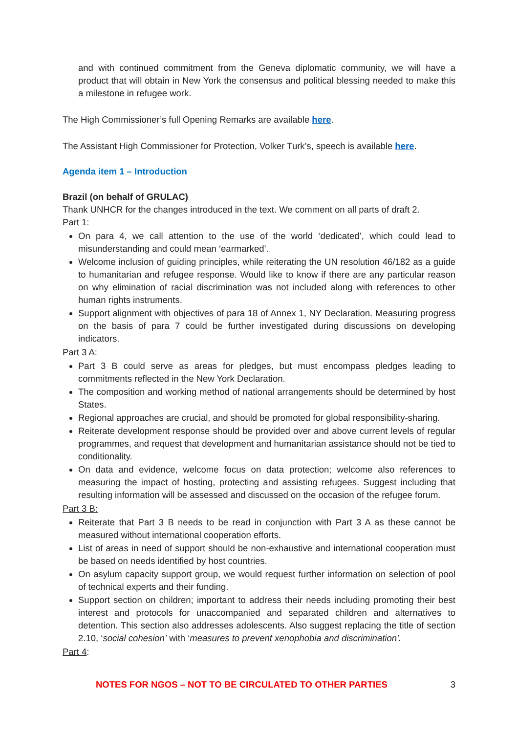and with continued commitment from the Geneva diplomatic community, we will have a product that will obtain in New York the consensus and political blessing needed to make this a milestone in refugee work.
The High Commissioner’s full Opening Remarks are available here.
The Assistant High Commissioner for Protection, Volker Turk’s, speech is available here.
Agenda item 1 – Introduction
Brazil (on behalf of GRULAC)
Thank UNHCR for the changes introduced in the text. We comment on all parts of draft 2.
Part 1:
On para 4, we call attention to the use of the world ‘dedicated’, which could lead to misunderstanding and could mean ‘earmarked’.
Welcome inclusion of guiding principles, while reiterating the UN resolution 46/182 as a guide to humanitarian and refugee response. Would like to know if there are any particular reason on why elimination of racial discrimination was not included along with references to other human rights instruments.
Support alignment with objectives of para 18 of Annex 1, NY Declaration. Measuring progress on the basis of para 7 could be further investigated during discussions on developing indicators.
Part 3 A:
Part 3 B could serve as areas for pledges, but must encompass pledges leading to commitments reflected in the New York Declaration.
The composition and working method of national arrangements should be determined by host States.
Regional approaches are crucial, and should be promoted for global responsibility-sharing.
Reiterate development response should be provided over and above current levels of regular programmes, and request that development and humanitarian assistance should not be tied to conditionality.
On data and evidence, welcome focus on data protection; welcome also references to measuring the impact of hosting, protecting and assisting refugees. Suggest including that resulting information will be assessed and discussed on the occasion of the refugee forum.
Part 3 B:
Reiterate that Part 3 B needs to be read in conjunction with Part 3 A as these cannot be measured without international cooperation efforts.
List of areas in need of support should be non-exhaustive and international cooperation must be based on needs identified by host countries.
On asylum capacity support group, we would request further information on selection of pool of technical experts and their funding.
Support section on children; important to address their needs including promoting their best interest and protocols for unaccompanied and separated children and alternatives to detention. This section also addresses adolescents. Also suggest replacing the title of section 2.10, ‘social cohesion’ with ‘measures to prevent xenophobia and discrimination’.
Part 4:
NOTES FOR NGOS – NOT TO BE CIRCULATED TO OTHER PARTIES 3